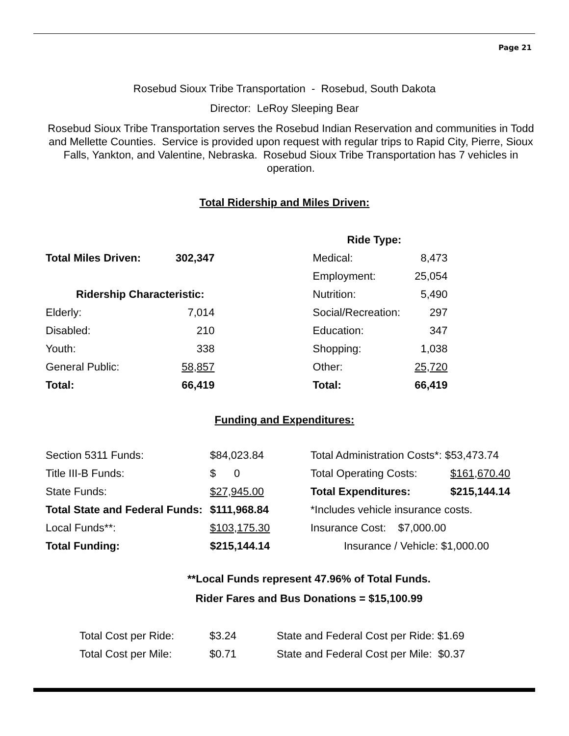Page 21
Rosebud Sioux Tribe Transportation - Rosebud, South Dakota
Director: LeRoy Sleeping Bear
Rosebud Sioux Tribe Transportation serves the Rosebud Indian Reservation and communities in Todd and Mellette Counties. Service is provided upon request with regular trips to Rapid City, Pierre, Sioux Falls, Yankton, and Valentine, Nebraska. Rosebud Sioux Tribe Transportation has 7 vehicles in operation.
Total Ridership and Miles Driven:
| | | | Ride Type: | |
| Total Miles Driven: | 302,347 | | Medical: | 8,473 |
| | | | Employment: | 25,054 |
| Ridership Characteristic: | | | Nutrition: | 5,490 |
| Elderly: | 7,014 | | Social/Recreation: | 297 |
| Disabled: | 210 | | Education: | 347 |
| Youth: | 338 | | Shopping: | 1,038 |
| General Public: | 58,857 | | Other: | 25,720 |
| Total: | 66,419 | | Total: | 66,419 |
Funding and Expenditures:
| Section 5311 Funds: | $84,023.84 | Total Administration Costs*: $53,473.74 | |
| Title III-B Funds: | $ 0 | Total Operating Costs: | $161,670.40 |
| State Funds: | $27,945.00 | Total Expenditures: | $215,144.14 |
| Total State and Federal Funds: | $111,968.84 | *Includes vehicle insurance costs. | |
| Local Funds**: | $103,175.30 | Insurance Cost: $7,000.00 | |
| Total Funding: | $215,144.14 | Insurance / Vehicle: $1,000.00 | |
**Local Funds represent 47.96% of Total Funds.
Rider Fares and Bus Donations = $15,100.99
| Total Cost per Ride: | $3.24 | State and Federal Cost per Ride: $1.69 |
| Total Cost per Mile: | $0.71 | State and Federal Cost per Mile: $0.37 |